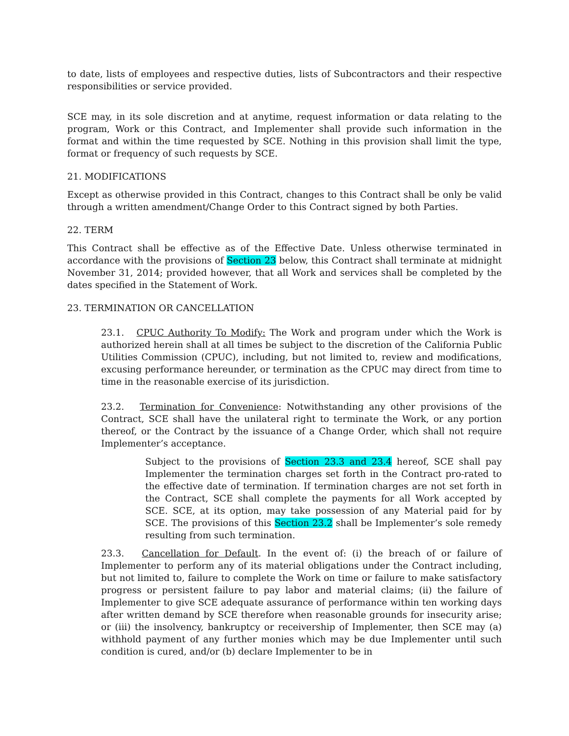to date, lists of employees and respective duties, lists of Subcontractors and their respective responsibilities or service provided.
SCE may, in its sole discretion and at anytime, request information or data relating to the program, Work or this Contract, and Implementer shall provide such information in the format and within the time requested by SCE. Nothing in this provision shall limit the type, format or frequency of such requests by SCE.
21. MODIFICATIONS
Except as otherwise provided in this Contract, changes to this Contract shall be only be valid through a written amendment/Change Order to this Contract signed by both Parties.
22. TERM
This Contract shall be effective as of the Effective Date. Unless otherwise terminated in accordance with the provisions of Section 23 below, this Contract shall terminate at midnight November 31, 2014; provided however, that all Work and services shall be completed by the dates specified in the Statement of Work.
23. TERMINATION OR CANCELLATION
23.1. CPUC Authority To Modify: The Work and program under which the Work is authorized herein shall at all times be subject to the discretion of the California Public Utilities Commission (CPUC), including, but not limited to, review and modifications, excusing performance hereunder, or termination as the CPUC may direct from time to time in the reasonable exercise of its jurisdiction.
23.2. Termination for Convenience: Notwithstanding any other provisions of the Contract, SCE shall have the unilateral right to terminate the Work, or any portion thereof, or the Contract by the issuance of a Change Order, which shall not require Implementer’s acceptance.
Subject to the provisions of Section 23.3 and 23.4 hereof, SCE shall pay Implementer the termination charges set forth in the Contract pro-rated to the effective date of termination. If termination charges are not set forth in the Contract, SCE shall complete the payments for all Work accepted by SCE. SCE, at its option, may take possession of any Material paid for by SCE. The provisions of this Section 23.2 shall be Implementer’s sole remedy resulting from such termination.
23.3. Cancellation for Default. In the event of: (i) the breach of or failure of Implementer to perform any of its material obligations under the Contract including, but not limited to, failure to complete the Work on time or failure to make satisfactory progress or persistent failure to pay labor and material claims; (ii) the failure of Implementer to give SCE adequate assurance of performance within ten working days after written demand by SCE therefore when reasonable grounds for insecurity arise; or (iii) the insolvency, bankruptcy or receivership of Implementer, then SCE may (a) withhold payment of any further monies which may be due Implementer until such condition is cured, and/or (b) declare Implementer to be in